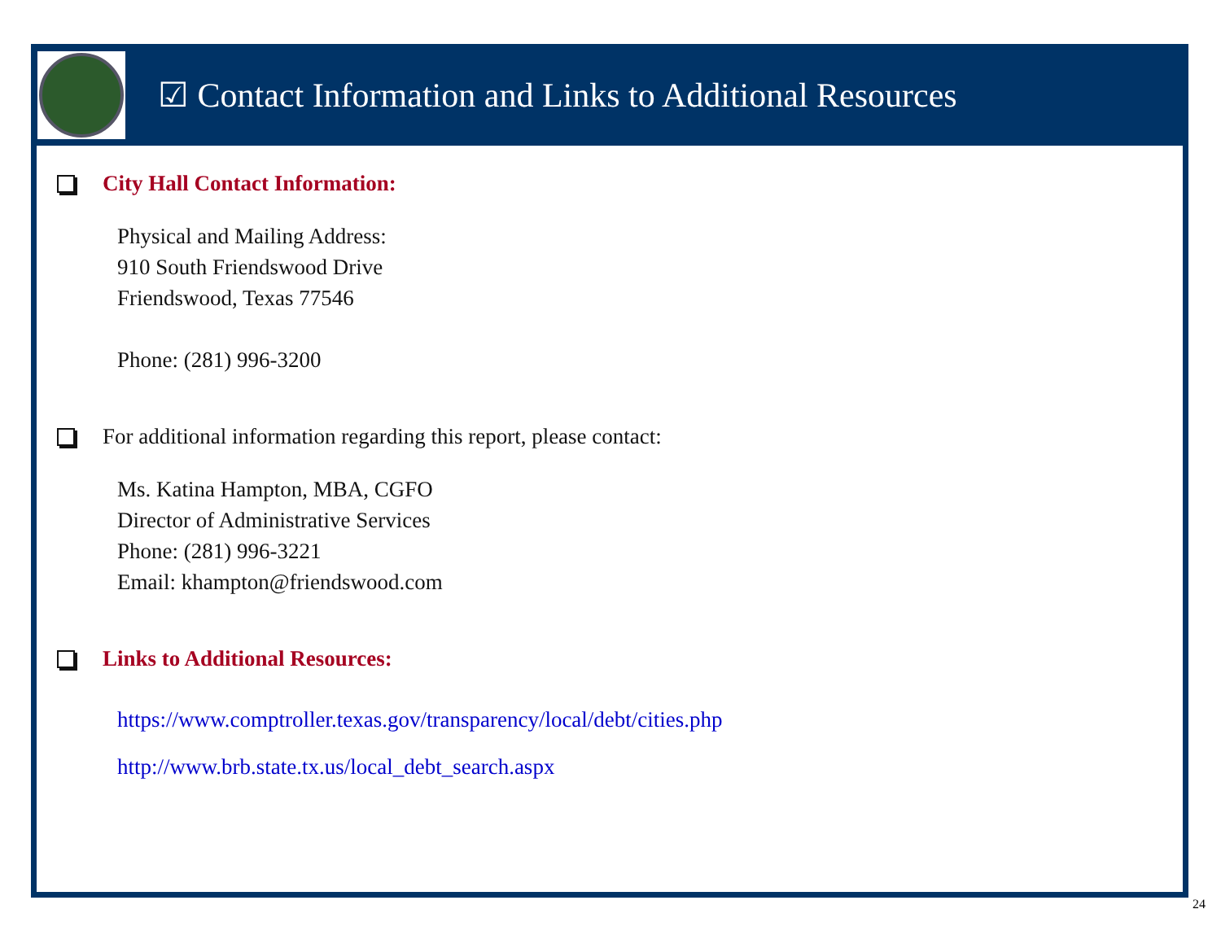☑ Contact Information and Links to Additional Resources
City Hall Contact Information:
Physical and Mailing Address:
910 South Friendswood Drive
Friendswood, Texas 77546
Phone: (281) 996-3200
For additional information regarding this report, please contact:
Ms. Katina Hampton, MBA, CGFO
Director of Administrative Services
Phone: (281) 996-3221
Email: khampton@friendswood.com
Links to Additional Resources:
https://www.comptroller.texas.gov/transparency/local/debt/cities.php
http://www.brb.state.tx.us/local_debt_search.aspx
24